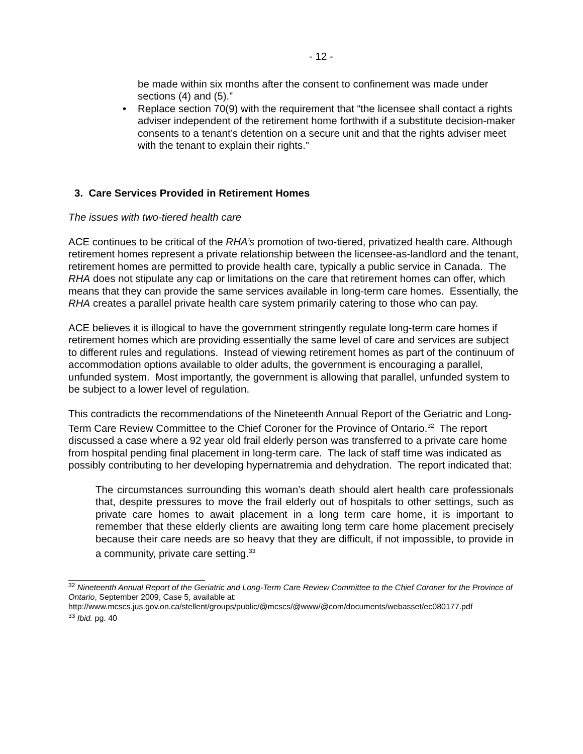- 12 -
be made within six months after the consent to confinement was made under sections (4) and (5).”
• Replace section 70(9) with the requirement that “the licensee shall contact a rights adviser independent of the retirement home forthwith if a substitute decision-maker consents to a tenant’s detention on a secure unit and that the rights adviser meet with the tenant to explain their rights.”
3. Care Services Provided in Retirement Homes
The issues with two-tiered health care
ACE continues to be critical of the RHA’s promotion of two-tiered, privatized health care. Although retirement homes represent a private relationship between the licensee-as-landlord and the tenant, retirement homes are permitted to provide health care, typically a public service in Canada. The RHA does not stipulate any cap or limitations on the care that retirement homes can offer, which means that they can provide the same services available in long-term care homes. Essentially, the RHA creates a parallel private health care system primarily catering to those who can pay.
ACE believes it is illogical to have the government stringently regulate long-term care homes if retirement homes which are providing essentially the same level of care and services are subject to different rules and regulations. Instead of viewing retirement homes as part of the continuum of accommodation options available to older adults, the government is encouraging a parallel, unfunded system. Most importantly, the government is allowing that parallel, unfunded system to be subject to a lower level of regulation.
This contradicts the recommendations of the Nineteenth Annual Report of the Geriatric and Long-Term Care Review Committee to the Chief Coroner for the Province of Ontario.<sup>32</sup> The report discussed a case where a 92 year old frail elderly person was transferred to a private care home from hospital pending final placement in long-term care. The lack of staff time was indicated as possibly contributing to her developing hypernatremia and dehydration. The report indicated that:
The circumstances surrounding this woman’s death should alert health care professionals that, despite pressures to move the frail elderly out of hospitals to other settings, such as private care homes to await placement in a long term care home, it is important to remember that these elderly clients are awaiting long term care home placement precisely because their care needs are so heavy that they are difficult, if not impossible, to provide in a community, private care setting.<sup>33</sup>
<sup>32</sup> Nineteenth Annual Report of the Geriatric and Long-Term Care Review Committee to the Chief Coroner for the Province of Ontario, September 2009, Case 5, available at:
http://www.mcscs.jus.gov.on.ca/stellent/groups/public/@mcscs/@www/@com/documents/webasset/ec080177.pdf
<sup>33</sup> Ibid. pg. 40